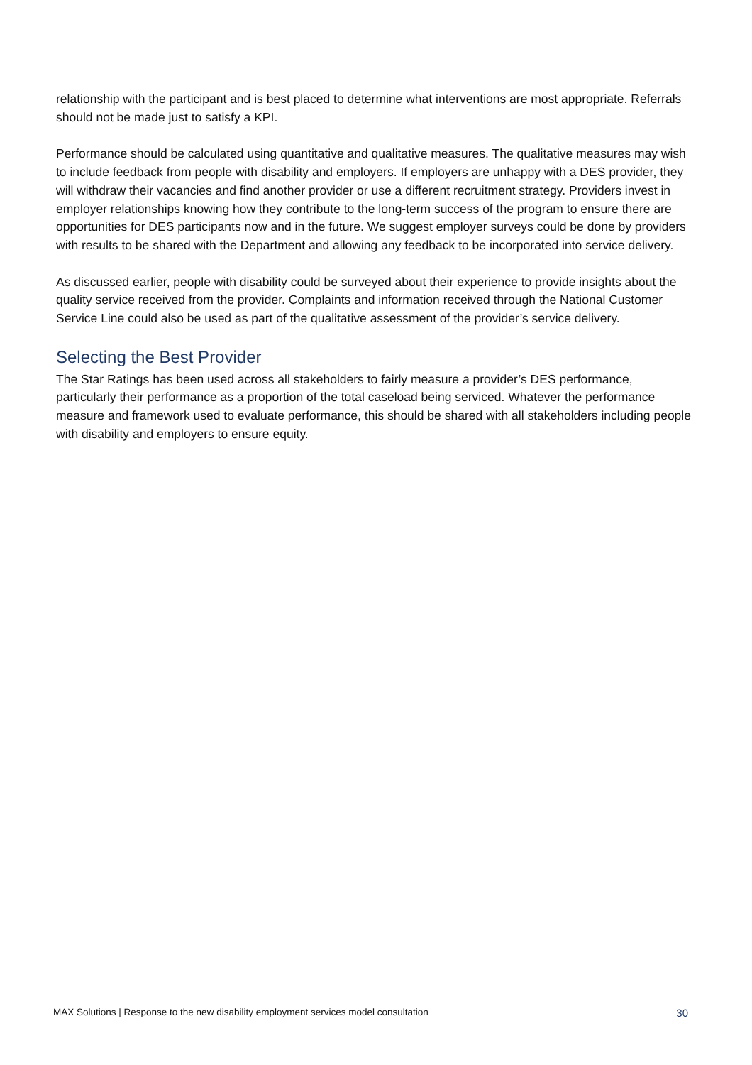relationship with the participant and is best placed to determine what interventions are most appropriate. Referrals should not be made just to satisfy a KPI.
Performance should be calculated using quantitative and qualitative measures. The qualitative measures may wish to include feedback from people with disability and employers. If employers are unhappy with a DES provider, they will withdraw their vacancies and find another provider or use a different recruitment strategy. Providers invest in employer relationships knowing how they contribute to the long-term success of the program to ensure there are opportunities for DES participants now and in the future. We suggest employer surveys could be done by providers with results to be shared with the Department and allowing any feedback to be incorporated into service delivery.
As discussed earlier, people with disability could be surveyed about their experience to provide insights about the quality service received from the provider. Complaints and information received through the National Customer Service Line could also be used as part of the qualitative assessment of the provider’s service delivery.
Selecting the Best Provider
The Star Ratings has been used across all stakeholders to fairly measure a provider’s DES performance, particularly their performance as a proportion of the total caseload being serviced. Whatever the performance measure and framework used to evaluate performance, this should be shared with all stakeholders including people with disability and employers to ensure equity.
MAX Solutions | Response to the new disability employment services model consultation 30